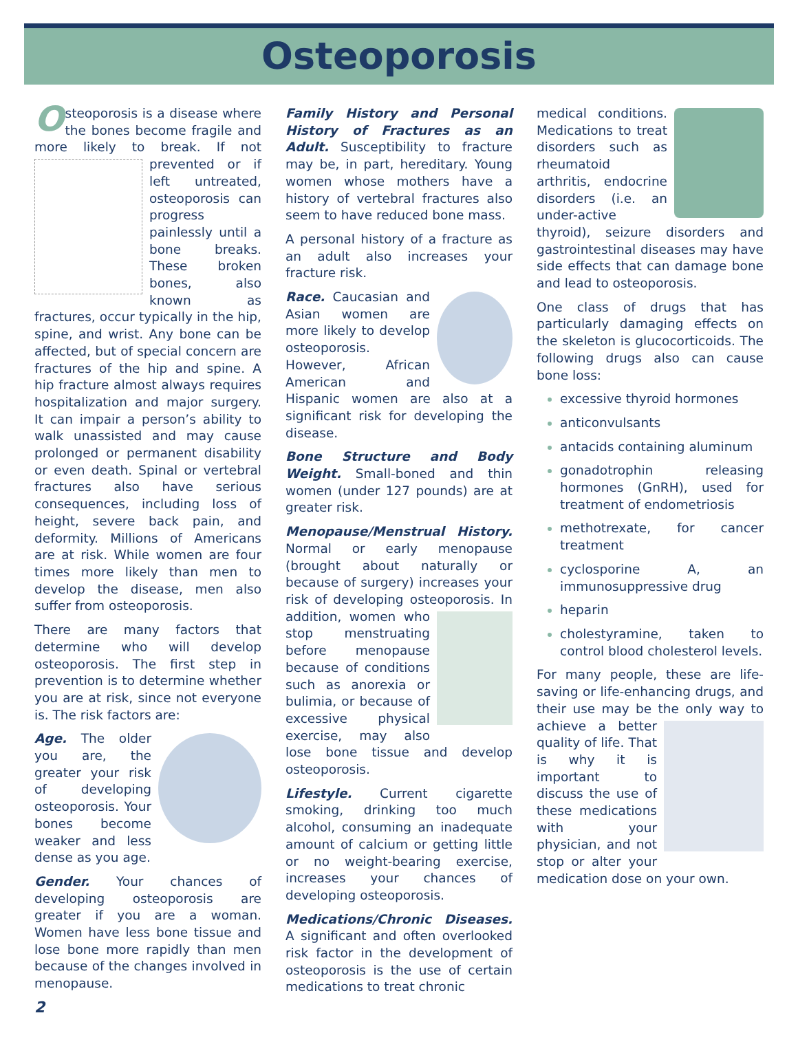Osteoporosis
Osteoporosis is a disease where the bones become fragile and more likely to break. If not prevented or if left untreated, osteoporosis can progress painlessly until a bone breaks. These broken bones, also known as fractures, occur typically in the hip, spine, and wrist. Any bone can be affected, but of special concern are fractures of the hip and spine. A hip fracture almost always requires hospitalization and major surgery. It can impair a person’s ability to walk unassisted and may cause prolonged or permanent disability or even death. Spinal or vertebral fractures also have serious consequences, including loss of height, severe back pain, and deformity. Millions of Americans are at risk. While women are four times more likely than men to develop the disease, men also suffer from osteoporosis.
There are many factors that determine who will develop osteoporosis. The first step in prevention is to determine whether you are at risk, since not everyone is. The risk factors are:
Age. The older you are, the greater your risk of developing osteoporosis. Your bones become weaker and less dense as you age.
Gender. Your chances of developing osteoporosis are greater if you are a woman. Women have less bone tissue and lose bone more rapidly than men because of the changes involved in menopause.
2
Family History and Personal History of Fractures as an Adult. Susceptibility to fracture may be, in part, hereditary. Young women whose mothers have a history of vertebral fractures also seem to have reduced bone mass.
A personal history of a fracture as an adult also increases your fracture risk.
Race. Caucasian and Asian women are more likely to develop osteoporosis. However, African American and Hispanic women are also at a significant risk for developing the disease.
Bone Structure and Body Weight. Small-boned and thin women (under 127 pounds) are at greater risk.
Menopause/Menstrual History. Normal or early menopause (brought about naturally or because of surgery) increases your risk of developing osteoporosis. In addition, women who stop menstruating before menopause because of conditions such as anorexia or bulimia, or because of excessive physical exercise, may also lose bone tissue and develop osteoporosis.
Lifestyle. Current cigarette smoking, drinking too much alcohol, consuming an inadequate amount of calcium or getting little or no weight-bearing exercise, increases your chances of developing osteoporosis.
Medications/Chronic Diseases. A significant and often overlooked risk factor in the development of osteoporosis is the use of certain medications to treat chronic
medical conditions. Medications to treat disorders such as rheumatoid arthritis, endocrine disorders (i.e. an under-active thyroid), seizure disorders and gastrointestinal diseases may have side effects that can damage bone and lead to osteoporosis.
One class of drugs that has particularly damaging effects on the skeleton is glucocorticoids. The following drugs also can cause bone loss:
excessive thyroid hormones
anticonvulsants
antacids containing aluminum
gonadotrophin releasing hormones (GnRH), used for treatment of endometriosis
methotrexate, for cancer treatment
cyclosporine A, an immunosuppressive drug
heparin
cholestyramine, taken to control blood cholesterol levels.
For many people, these are life-saving or life-enhancing drugs, and their use may be the only way to achieve a better quality of life. That is why it is important to discuss the use of these medications with your physician, and not stop or alter your medication dose on your own.